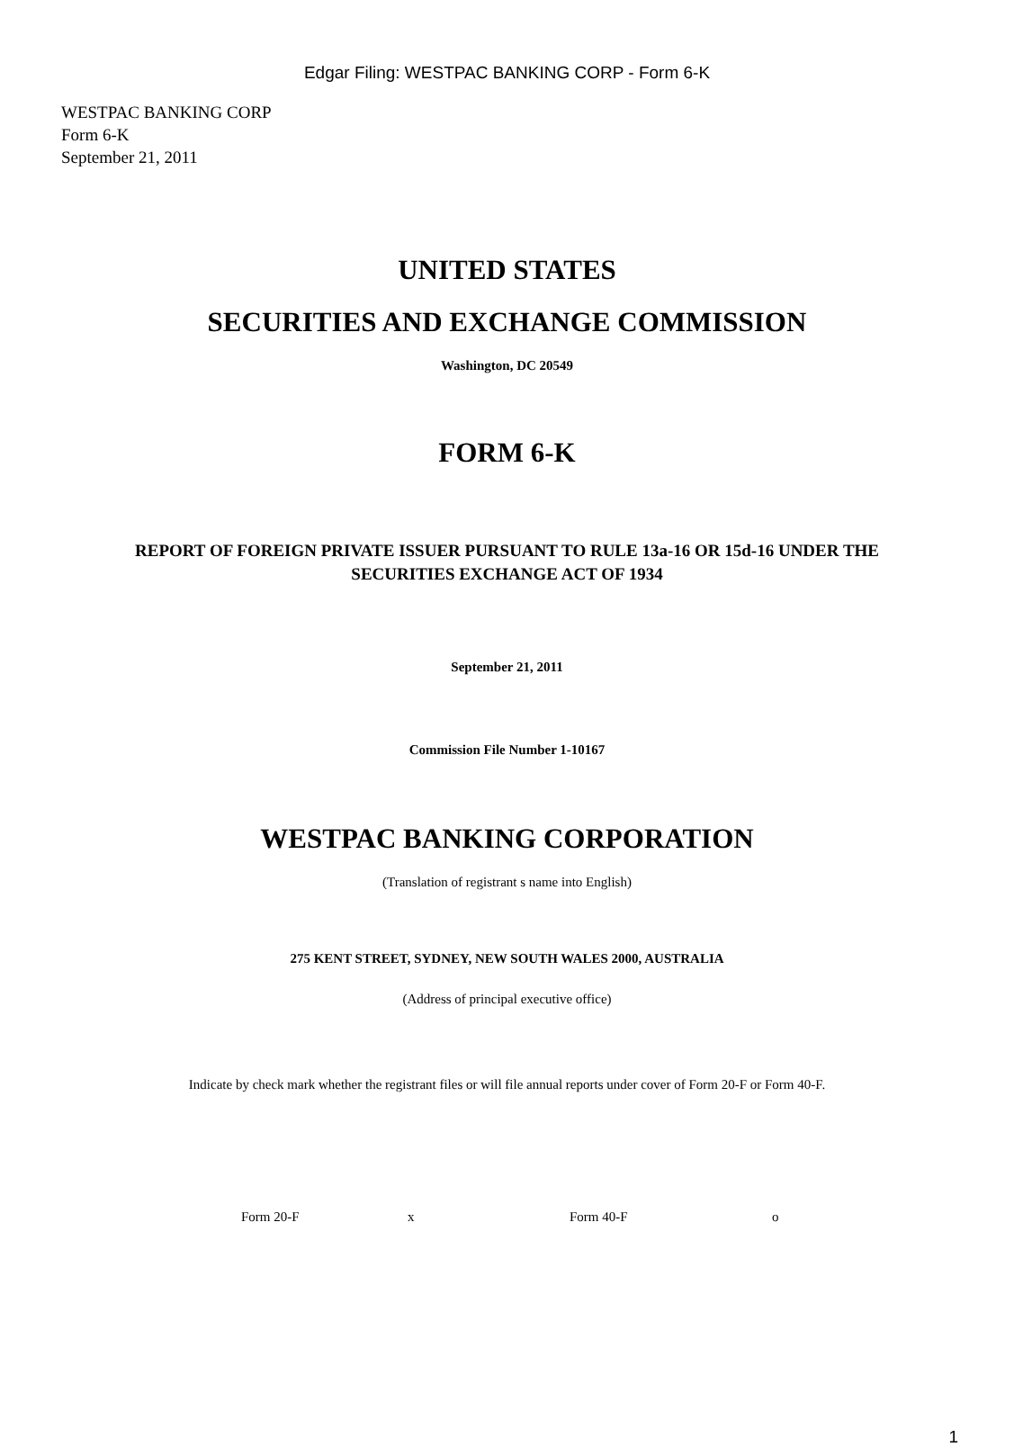Edgar Filing: WESTPAC BANKING CORP - Form 6-K
WESTPAC BANKING CORP
Form 6-K
September 21, 2011
UNITED STATES
SECURITIES AND EXCHANGE COMMISSION
Washington, DC 20549
FORM 6-K
REPORT OF FOREIGN PRIVATE ISSUER PURSUANT TO RULE 13a-16 OR 15d-16 UNDER THE
SECURITIES EXCHANGE ACT OF 1934
September 21, 2011
Commission File Number 1-10167
WESTPAC BANKING CORPORATION
(Translation of registrant s name into English)
275 KENT STREET, SYDNEY, NEW SOUTH WALES 2000, AUSTRALIA
(Address of principal executive office)
Indicate by check mark whether the registrant files or will file annual reports under cover of Form 20-F or Form 40-F.
Form 20-F x Form 40-F o
1